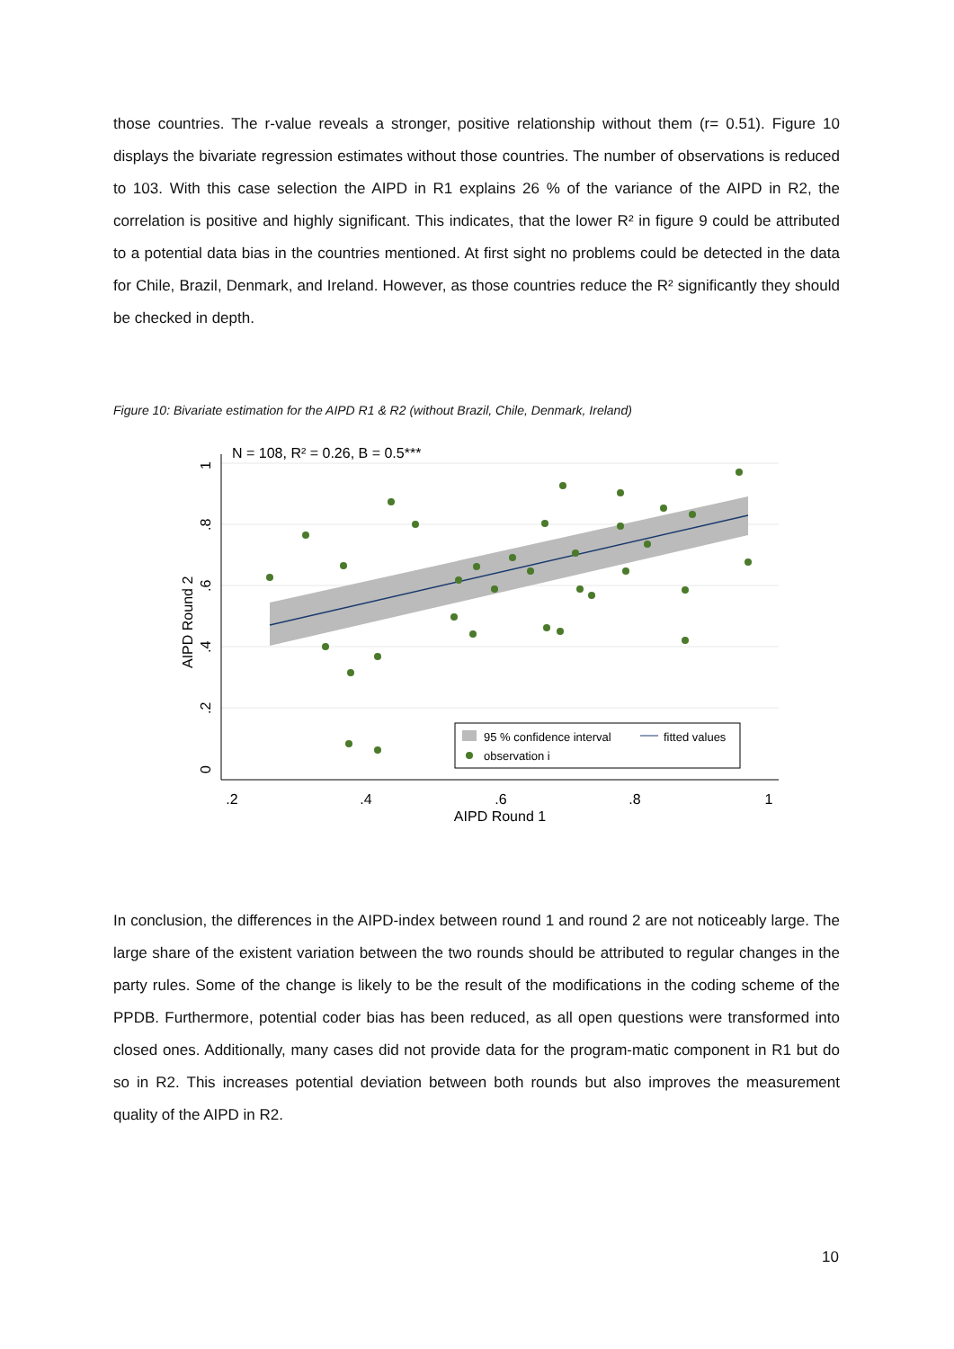those countries. The r-value reveals a stronger, positive relationship without them (r= 0.51). Figure 10 displays the bivariate regression estimates without those countries. The number of observations is reduced to 103. With this case selection the AIPD in R1 explains 26 % of the variance of the AIPD in R2, the correlation is positive and highly significant. This indicates, that the lower R² in figure 9 could be attributed to a potential data bias in the countries mentioned. At first sight no problems could be detected in the data for Chile, Brazil, Denmark, and Ireland. However, as those countries reduce the R² significantly they should be checked in depth.
Figure 10: Bivariate estimation for the AIPD R1 & R2 (without Brazil, Chile, Denmark, Ireland)
N = 108, R² = 0.26, B = 0.5***
.2
.4
.6
.8
1
AIPD Round 1
0
.2
.4
.6
.8
1
AIPD Round 2
95 % confidence interval
fitted values
observation i
In conclusion, the differences in the AIPD-index between round 1 and round 2 are not noticeably large. The large share of the existent variation between the two rounds should be attributed to regular changes in the party rules. Some of the change is likely to be the result of the modifications in the coding scheme of the PPDB. Furthermore, potential coder bias has been reduced, as all open questions were transformed into closed ones. Additionally, many cases did not provide data for the program-matic component in R1 but do so in R2. This increases potential deviation between both rounds but also improves the measurement quality of the AIPD in R2.
10